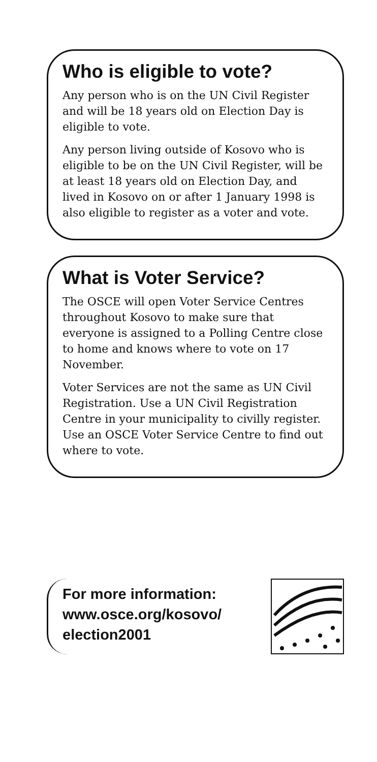Who is eligible to vote?
Any person who is on the UN Civil Register and will be 18 years old on Election Day is eligible to vote.
Any person living outside of Kosovo who is eligible to be on the UN Civil Register, will be at least 18 years old on Election Day, and lived in Kosovo on or after 1 January 1998 is also eligible to register as a voter and vote.
What is Voter Service?
The OSCE will open Voter Service Centres throughout Kosovo to make sure that everyone is assigned to a Polling Centre close to home and knows where to vote on 17 November.
Voter Services are not the same as UN Civil Registration. Use a UN Civil Registration Centre in your municipality to civilly register. Use an OSCE Voter Service Centre to find out where to vote.
For more information:
www.osce.org/kosovo/
election2001